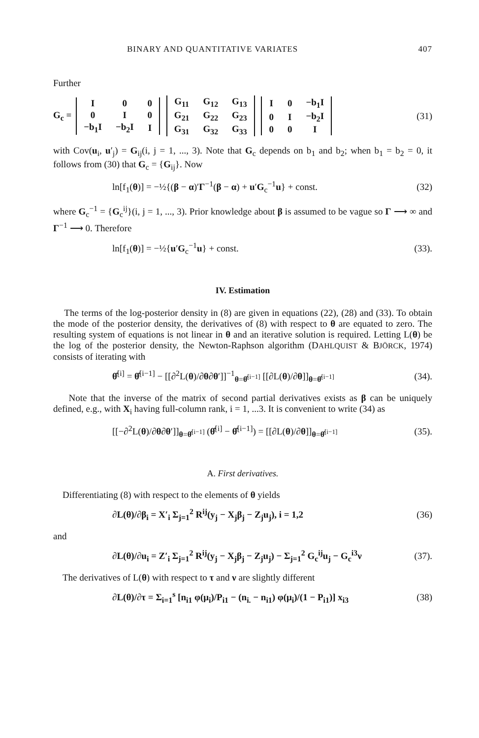BINARY AND QUANTITATIVE VARIATES 407
Further
G<sub>c</sub> =
| I | 0 | 0 |
| 0 | I | 0 |
| −b<sub>1</sub>I | −b<sub>2</sub>I | I |
| G<sub>11</sub> | G<sub>12</sub> | G<sub>13</sub> |
| G<sub>21</sub> | G<sub>22</sub> | G<sub>23</sub> |
| G<sub>31</sub> | G<sub>32</sub> | G<sub>33</sub> |
| I | 0 | −b<sub>1</sub>I |
| 0 | I | −b<sub>2</sub>I |
| 0 | 0 | I |
(31)
with Cov(u<sub>i</sub>, u′<sub>j</sub>) = G<sub>ij</sub>(i, j = 1, ..., 3). Note that G<sub>c</sub> depends on b<sub>1</sub> and b<sub>2</sub>; when b<sub>1</sub> = b<sub>2</sub> = 0, it follows from (30) that G<sub>c</sub> = {G<sub>ij</sub>}. Now
ln[f<sub>1</sub>(θ)] = −½{(β − α)′Γ<sup>−1</sup>(β − α) + u′G<sub>c</sub><sup>−1</sup>u} + const. (32)
where G<sub>c</sub><sup>−1</sup> = {G<sub>c</sub><sup>ij</sup>}(i, j = 1, ..., 3). Prior knowledge about β is assumed to be vague so Γ ⟶ ∞ and Γ<sup>−1</sup> ⟶ 0. Therefore
ln[f<sub>1</sub>(θ)] = −½{u′G<sub>c</sub><sup>−1</sup>u} + const. (33).
IV. Estimation
The terms of the log-posterior density in (8) are given in equations (22), (28) and (33). To obtain the mode of the posterior density, the derivatives of (8) with respect to θ are equated to zero. The resulting system of equations is not linear in θ and an iterative solution is required. Letting L(θ) be the log of the posterior density, the Newton-Raphson algorithm (DAHLQUIST & BJÖRCK, 1974) consists of iterating with
θ̂<sup>[i]</sup> = θ̂<sup>[i−1]</sup> − [[∂<sup>2</sup>L(θ)/∂θ∂θ′]]<sup>−1</sup><sub>θ=θ̂<sup>[i−1]</sup></sub> [[∂L(θ)/∂θ]]<sub>θ=θ̂<sup>[i−1]</sup></sub> (34).
Note that the inverse of the matrix of second partial derivatives exists as β can be uniquely defined, e.g., with X<sub>i</sub> having full-column rank, i = 1, ...3. It is convenient to write (34) as
[[−∂<sup>2</sup>L(θ)/∂θ∂θ′]]<sub>θ=θ̂<sup>[i−1]</sup></sub> (θ̂<sup>[i]</sup> − θ̂<sup>[i−1]</sup>) = [[∂L(θ)/∂θ]]<sub>θ=θ̂<sup>[i−1]</sup></sub> (35).
A. First derivatives.
Differentiating (8) with respect to the elements of θ yields
∂L(θ)/∂β<sub>i</sub> = X′<sub>i</sub> Σ<sub>j=1</sub><sup>2</sup> R<sup>ij</sup>(y<sub>j</sub> − X<sub>j</sub>β<sub>j</sub> − Z<sub>j</sub>u<sub>j</sub>), i = 1,2 (36)
and
∂L(θ)/∂u<sub>i</sub> = Z′<sub>i</sub> Σ<sub>j=1</sub><sup>2</sup> R<sup>ij</sup>(y<sub>j</sub> − X<sub>j</sub>β<sub>j</sub> − Z<sub>j</sub>u<sub>j</sub>) − Σ<sub>j=1</sub><sup>2</sup> G<sub>c</sub><sup>ij</sup>u<sub>j</sub> − G<sub>c</sub><sup>i3</sup>ν (37).
The derivatives of L(θ) with respect to τ and ν are slightly different
∂L(θ)/∂τ = Σ<sub>i=1</sub><sup>s</sup> [n<sub>i1</sub> φ(μ<sub>i</sub>)/P<sub>i1</sub> − (n<sub>i.</sub> − n<sub>i1</sub>) φ(μ<sub>i</sub>)/(1 − P<sub>i1</sub>)] x<sub>i3</sub> (38)